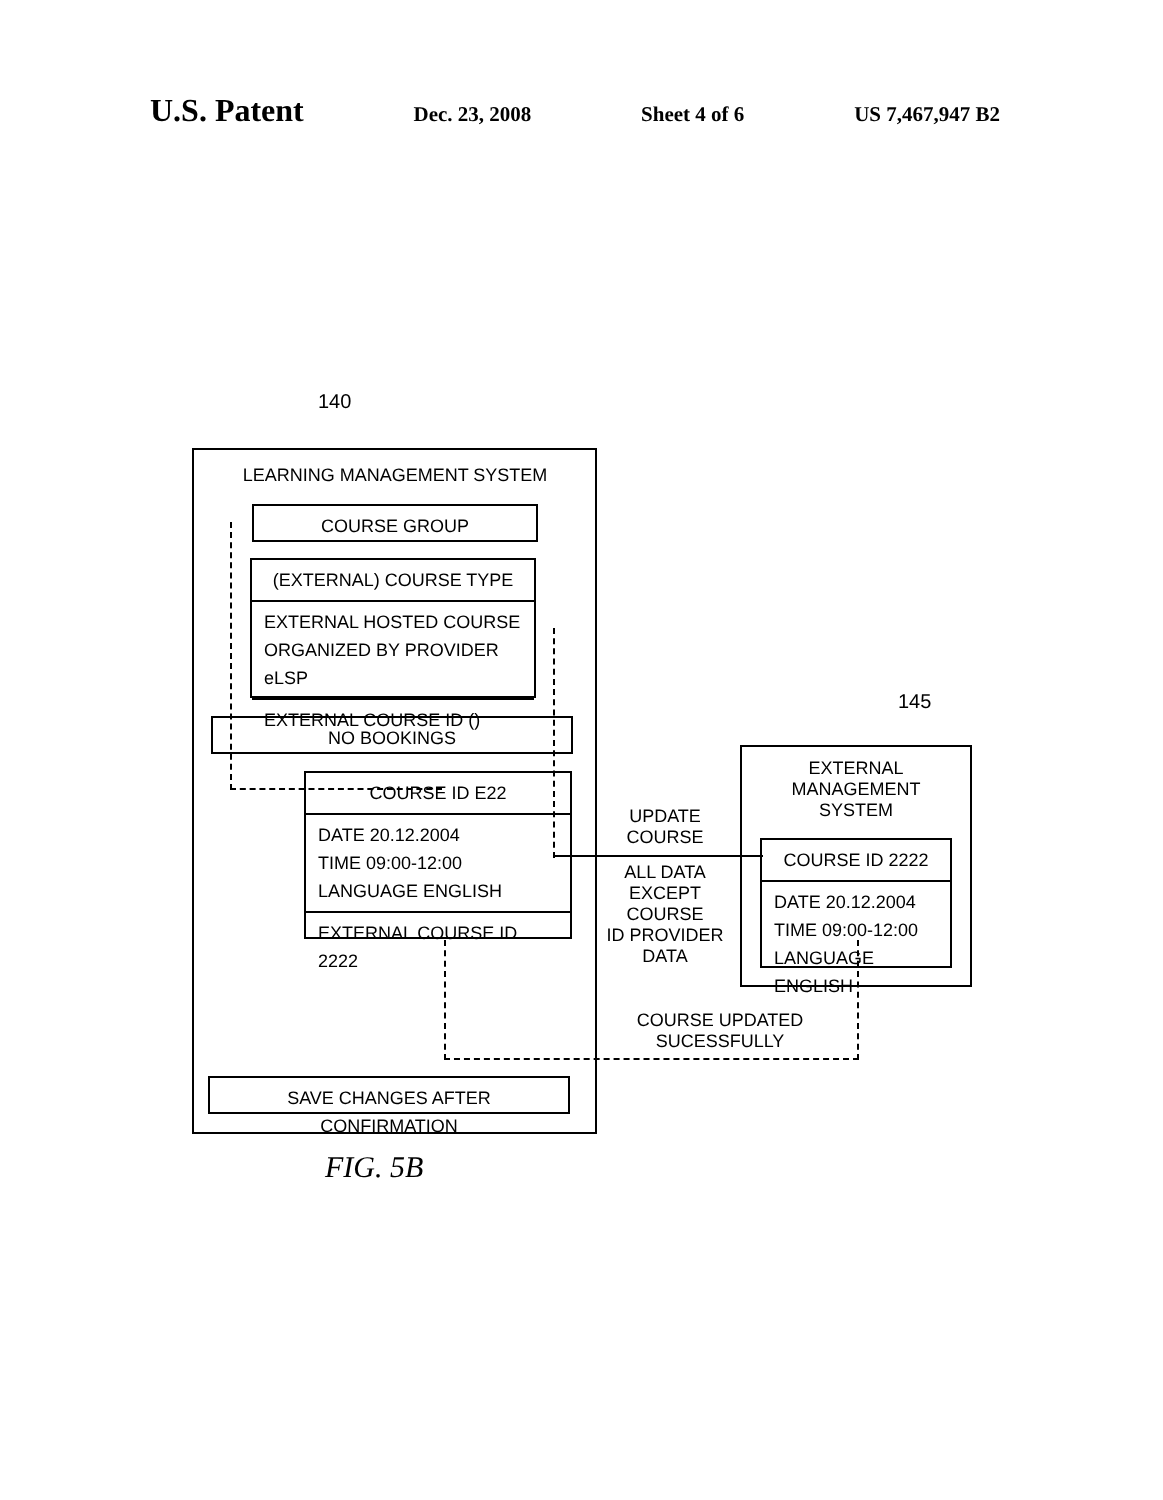U.S. Patent
Dec. 23, 2008 Sheet 4 of 6 US 7,467,947 B2
140
LEARNING MANAGEMENT SYSTEM
COURSE GROUP
(EXTERNAL) COURSE TYPE
EXTERNAL HOSTED COURSE
ORGANIZED BY PROVIDER eLSP
EXTERNAL COURSE ID ()
NO BOOKINGS
COURSE ID E22
DATE 20.12.2004
TIME 09:00-12:00
LANGUAGE ENGLISH
EXTERNAL COURSE ID 2222
SAVE CHANGES AFTER CONFIRMATION
UPDATE
COURSE
ALL DATA
EXCEPT COURSE
ID PROVIDER
DATA
COURSE UPDATED
SUCESSFULLY
145
EXTERNAL
MANAGEMENT
SYSTEM
COURSE ID 2222
DATE 20.12.2004
TIME 09:00-12:00
LANGUAGE ENGLISH
FIG. 5B